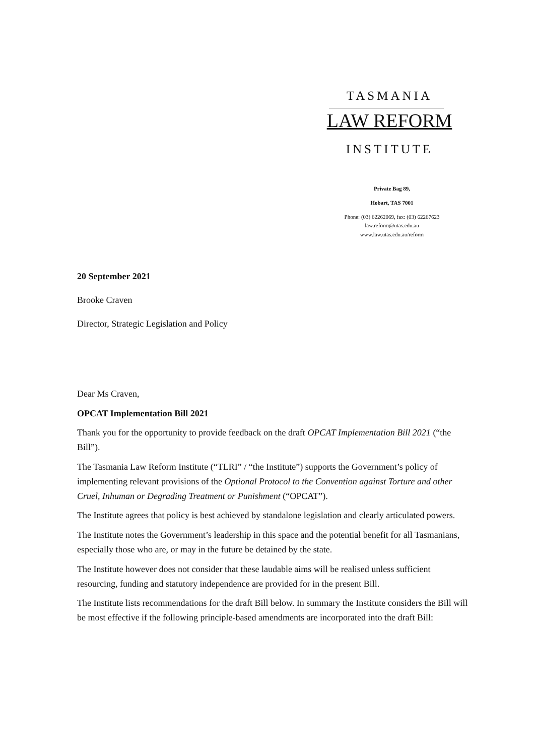TASMANIA
LAW REFORM
INSTITUTE
Private Bag 89,
Hobart, TAS 7001
Phone: (03) 62262069, fax: (03) 62267623
law.reform@utas.edu.au
www.law.utas.edu.au/reform
20 September 2021
Brooke Craven
Director, Strategic Legislation and Policy
Dear Ms Craven,
OPCAT Implementation Bill 2021
Thank you for the opportunity to provide feedback on the draft OPCAT Implementation Bill 2021 (“the Bill”).
The Tasmania Law Reform Institute (“TLRI” / “the Institute”) supports the Government’s policy of implementing relevant provisions of the Optional Protocol to the Convention against Torture and other Cruel, Inhuman or Degrading Treatment or Punishment (“OPCAT”).
The Institute agrees that policy is best achieved by standalone legislation and clearly articulated powers.
The Institute notes the Government’s leadership in this space and the potential benefit for all Tasmanians, especially those who are, or may in the future be detained by the state.
The Institute however does not consider that these laudable aims will be realised unless sufficient resourcing, funding and statutory independence are provided for in the present Bill.
The Institute lists recommendations for the draft Bill below. In summary the Institute considers the Bill will be most effective if the following principle-based amendments are incorporated into the draft Bill: